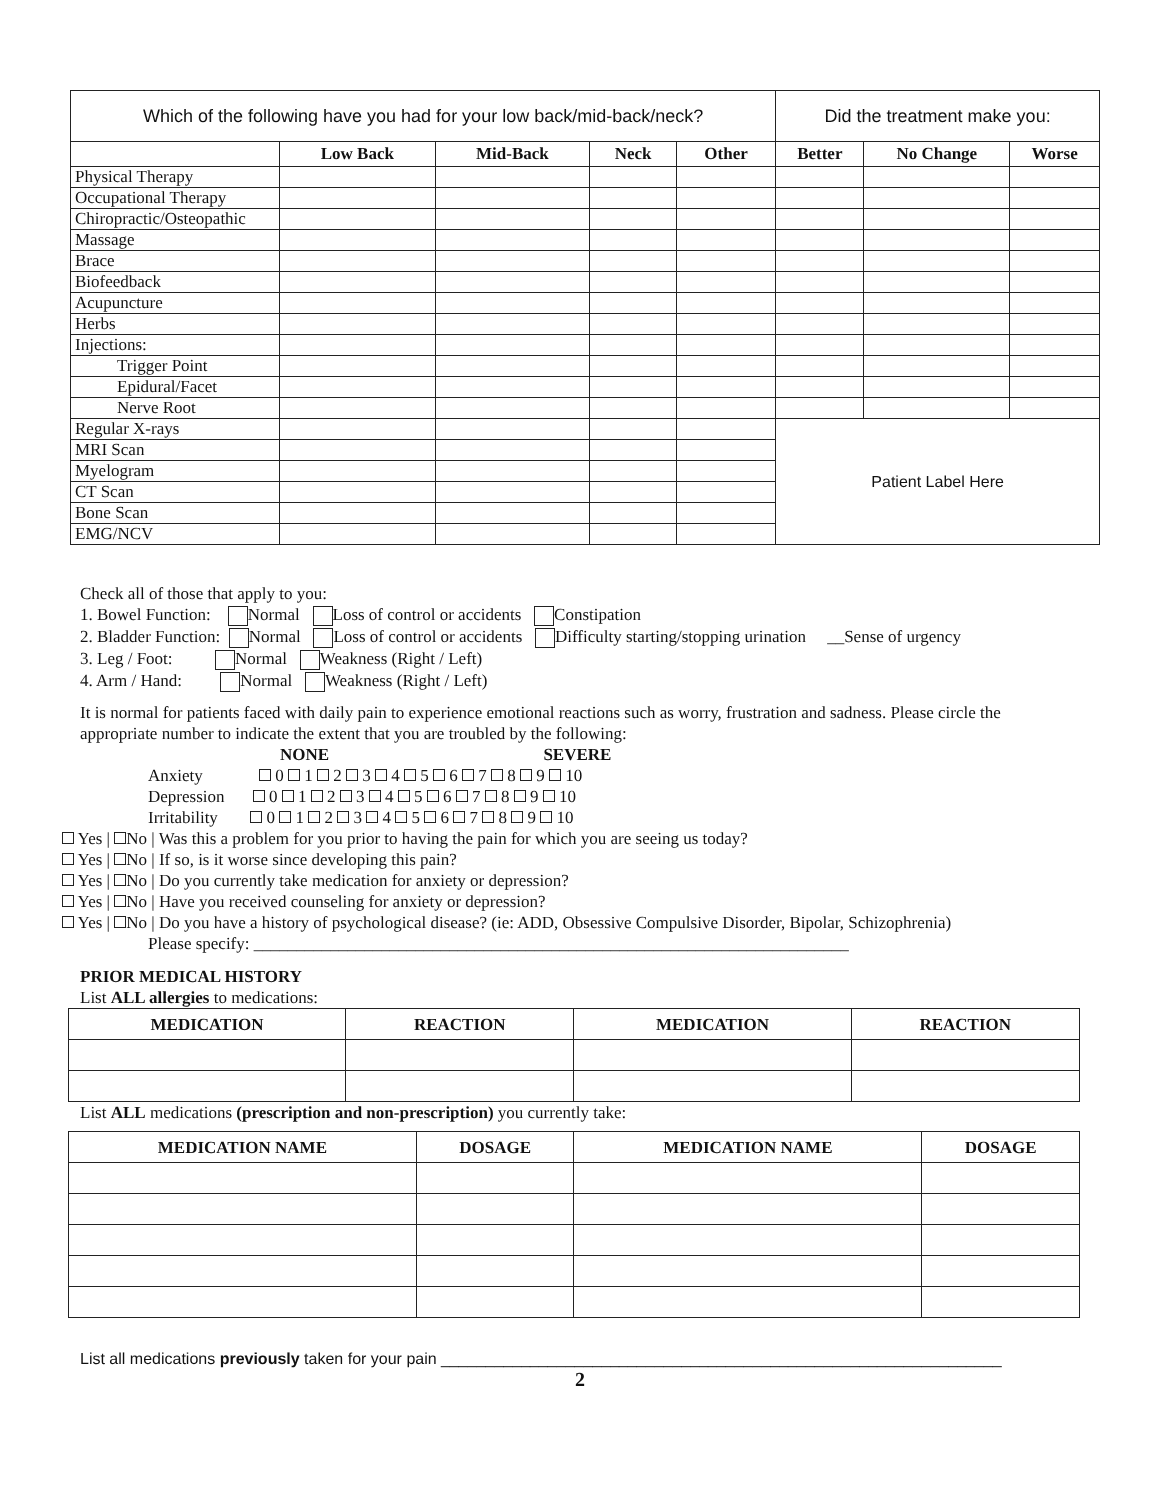| Which of the following have you had for your low back/mid-back/neck? | | | | | Did the treatment make you: | | |
| --- | --- | --- | --- | --- | --- | --- | --- |
| | Low Back | Mid-Back | Neck | Other | Better | No Change | Worse |
| Physical Therapy | | | | | | | |
| Occupational Therapy | | | | | | | |
| Chiropractic/Osteopathic | | | | | | | |
| Massage | | | | | | | |
| Brace | | | | | | | |
| Biofeedback | | | | | | | |
| Acupuncture | | | | | | | |
| Herbs | | | | | | | |
| Injections: | | | | | | | |
| Trigger Point | | | | | | | |
| Epidural/Facet | | | | | | | |
| Nerve Root | | | | | | | |
| Regular X-rays | | | | | Patient Label Here | | |
| MRI Scan | | | | | | | |
| Myelogram | | | | | | | |
| CT Scan | | | | | | | |
| Bone Scan | | | | | | | |
| EMG/NCV | | | | | | | |
Check all of those that apply to you:
1. Bowel Function: Normal Loss of control or accidents Constipation
2. Bladder Function: Normal Loss of control or accidents Difficulty starting/stopping urination __Sense of urgency
3. Leg / Foot: Normal Weakness (Right / Left)
4. Arm / Hand: Normal Weakness (Right / Left)
It is normal for patients faced with daily pain to experience emotional reactions such as worry, frustration and sadness. Please circle the appropriate number to indicate the extent that you are troubled by the following:
NONE SEVERE
Anxiety 0 1 2 3 4 5 6 7 8 9 10
Depression 0 1 2 3 4 5 6 7 8 9 10
Irritability 0 1 2 3 4 5 6 7 8 9 10
Yes | No | Was this a problem for you prior to having the pain for which you are seeing us today?
Yes | No | If so, is it worse since developing this pain?
Yes | No | Do you currently take medication for anxiety or depression?
Yes | No | Have you received counseling for anxiety or depression?
Yes | No | Do you have a history of psychological disease? (ie: ADD, Obsessive Compulsive Disorder, Bipolar, Schizophrenia)
Please specify: ______________________________________________________________________
PRIOR MEDICAL HISTORY
List ALL allergies to medications:
| MEDICATION | REACTION | MEDICATION | REACTION |
| --- | --- | --- | --- |
List ALL medications (prescription and non-prescription) you currently take:
| MEDICATION NAME | DOSAGE | MEDICATION NAME | DOSAGE |
| --- | --- | --- | --- |
List all medications previously taken for your pain _______________________________________________________________
2